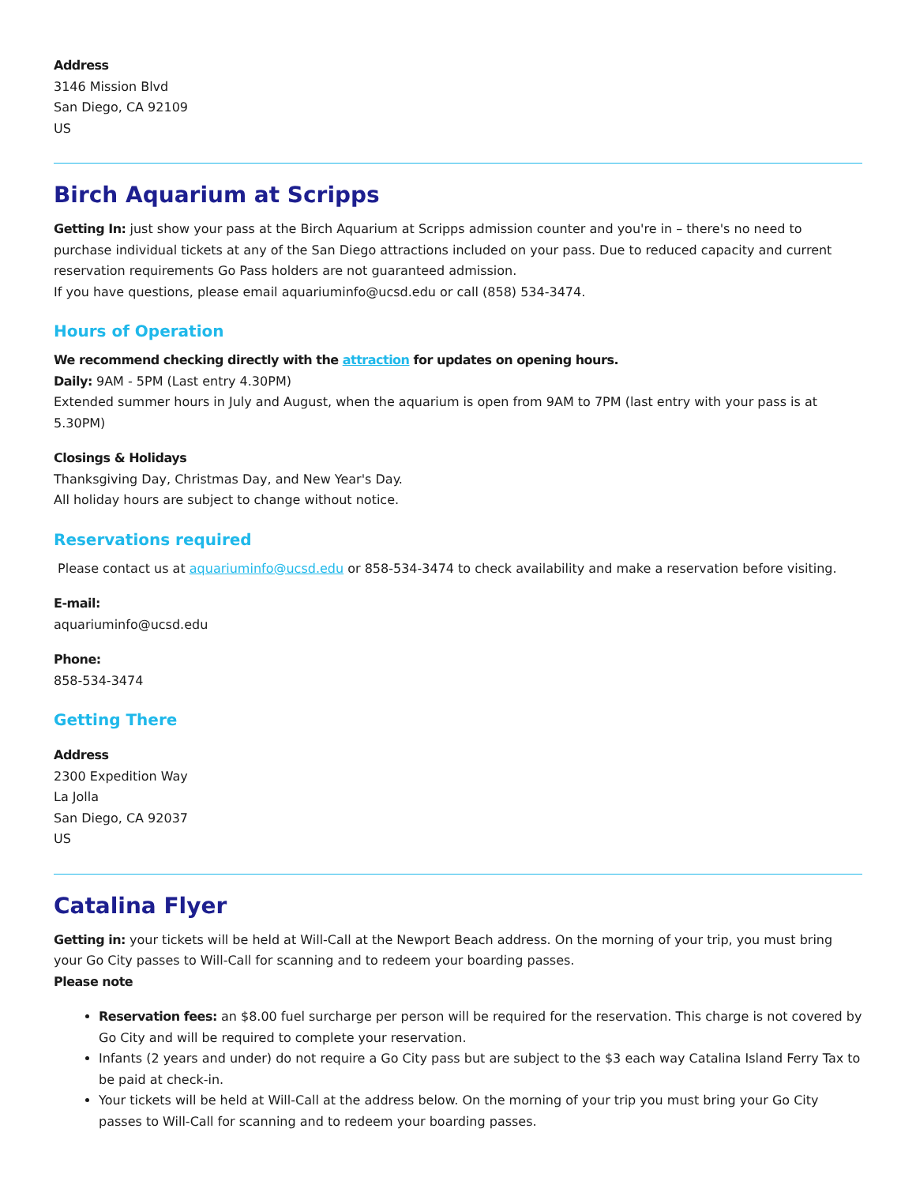Address
3146 Mission Blvd
San Diego, CA 92109
US
Birch Aquarium at Scripps
Getting In: just show your pass at the Birch Aquarium at Scripps admission counter and you're in – there's no need to purchase individual tickets at any of the San Diego attractions included on your pass. Due to reduced capacity and current reservation requirements Go Pass holders are not guaranteed admission.
If you have questions, please email aquariuminfo@ucsd.edu or call (858) 534-3474.
Hours of Operation
We recommend checking directly with the attraction for updates on opening hours.
Daily: 9AM - 5PM (Last entry 4.30PM)
Extended summer hours in July and August, when the aquarium is open from 9AM to 7PM (last entry with your pass is at 5.30PM)
Closings & Holidays
Thanksgiving Day, Christmas Day, and New Year's Day.
All holiday hours are subject to change without notice.
Reservations required
Please contact us at aquariuminfo@ucsd.edu or 858-534-3474 to check availability and make a reservation before visiting.
E-mail:
aquariuminfo@ucsd.edu
Phone:
858-534-3474
Getting There
Address
2300 Expedition Way
La Jolla
San Diego, CA 92037
US
Catalina Flyer
Getting in: your tickets will be held at Will-Call at the Newport Beach address. On the morning of your trip, you must bring your Go City passes to Will-Call for scanning and to redeem your boarding passes.
Please note
Reservation fees: an $8.00 fuel surcharge per person will be required for the reservation. This charge is not covered by Go City and will be required to complete your reservation.
Infants (2 years and under) do not require a Go City pass but are subject to the $3 each way Catalina Island Ferry Tax to be paid at check-in.
Your tickets will be held at Will-Call at the address below. On the morning of your trip you must bring your Go City passes to Will-Call for scanning and to redeem your boarding passes.